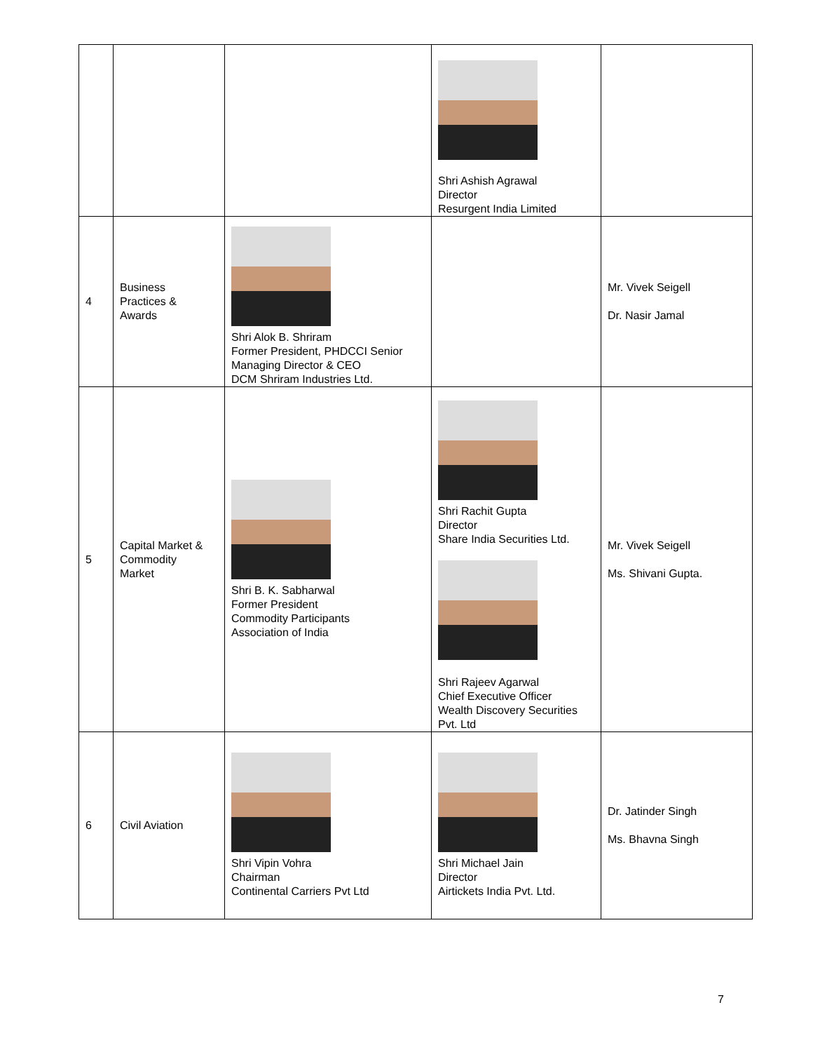| | | | Shri Ashish Agrawal Director Resurgent India Limited | |
| 4 | Business Practices & Awards | Shri Alok B. Shriram Former President, PHDCCI Senior Managing Director & CEO DCM Shriram Industries Ltd. | | Mr. Vivek Seigell Dr. Nasir Jamal |
| 5 | Capital Market & Commodity Market | Shri B. K. Sabharwal Former President Commodity Participants Association of India | Shri Rachit Gupta Director Share India Securities Ltd. Shri Rajeev Agarwal Chief Executive Officer Wealth Discovery Securities Pvt. Ltd | Mr. Vivek Seigell Ms. Shivani Gupta. |
| 6 | Civil Aviation | Shri Vipin Vohra Chairman Continental Carriers Pvt Ltd | Shri Michael Jain Director Airtickets India Pvt. Ltd. | Dr. Jatinder Singh Ms. Bhavna Singh |
7